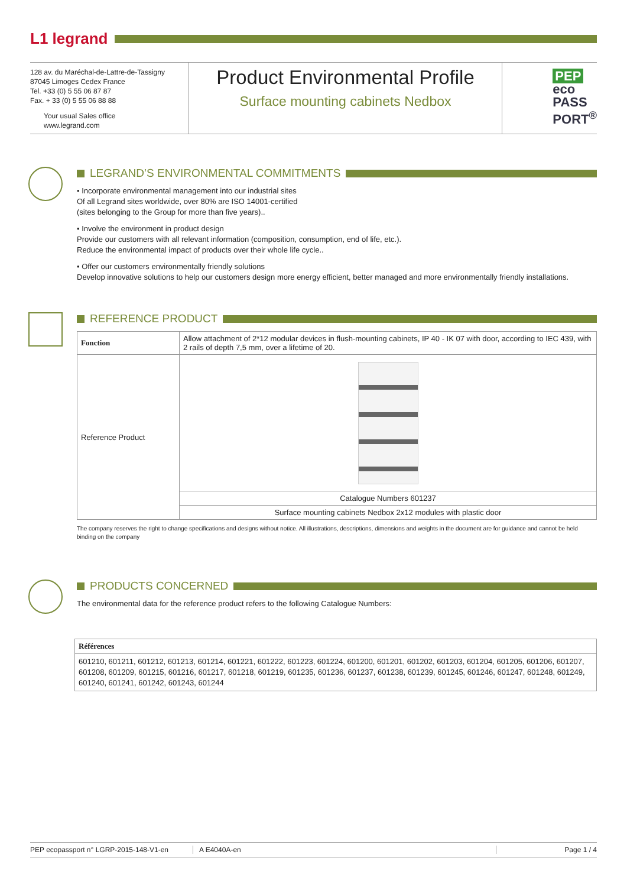L1 legrand
128 av. du Maréchal-de-Lattre-de-Tassigny
87045 Limoges Cedex France
Tel. +33 (0) 5 55 06 87 87
Fax. + 33 (0) 5 55 06 88 88
Your usual Sales office
www.legrand.com
Product Environmental Profile
Surface mounting cabinets Nedbox
PEP
eco
PASS
PORT<sup>®</sup>
LEGRAND’S ENVIRONMENTAL COMMITMENTS
• Incorporate environmental management into our industrial sites
Of all Legrand sites worldwide, over 80% are ISO 14001-certified
(sites belonging to the Group for more than five years)..
• Involve the environment in product design
Provide our customers with all relevant information (composition, consumption, end of life, etc.).
Reduce the environmental impact of products over their whole life cycle..
• Offer our customers environmentally friendly solutions
Develop innovative solutions to help our customers design more energy efficient, better managed and more environmentally friendly installations.
REFERENCE PRODUCT
| Fonction | Allow attachment of 2*12 modular devices in flush-mounting cabinets, IP 40 - IK 07 with door, according to IEC 439, with 2 rails of depth 7,5 mm, over a lifetime of 20. |
| Reference Product | |
| | Catalogue Numbers 601237 |
| | Surface mounting cabinets Nedbox 2x12 modules with plastic door |
The company reserves the right to change specifications and designs without notice. All illustrations, descriptions, dimensions and weights in the document are for guidance and cannot be held binding on the company
PRODUCTS CONCERNED
The environmental data for the reference product refers to the following Catalogue Numbers:
| Références |
| --- |
| 601210, 601211, 601212, 601213, 601214, 601221, 601222, 601223, 601224, 601200, 601201, 601202, 601203, 601204, 601205, 601206, 601207, 601208, 601209, 601215, 601216, 601217, 601218, 601219, 601235, 601236, 601237, 601238, 601239, 601245, 601246, 601247, 601248, 601249, 601240, 601241, 601242, 601243, 601244 |
PEP ecopassport n° LGRP-2015-148-V1-en A E4040A-en Page 1 / 4